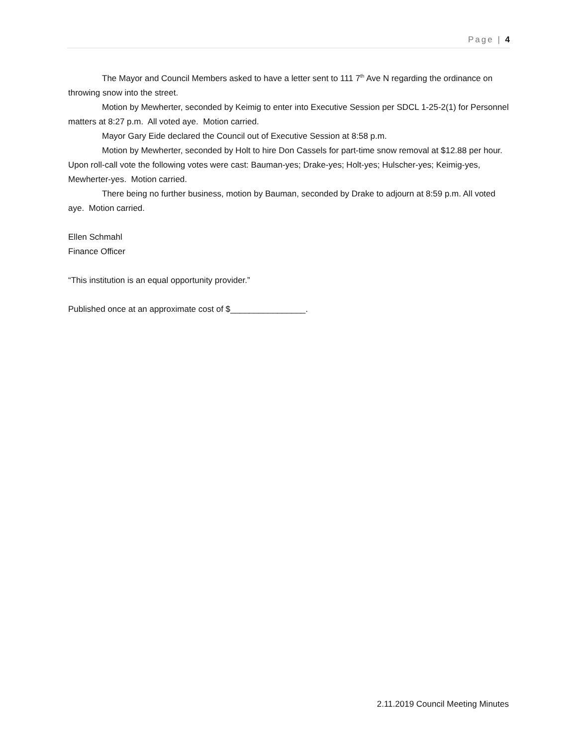Page | 4
The Mayor and Council Members asked to have a letter sent to 111 7<sup>th</sup> Ave N regarding the ordinance on throwing snow into the street.
Motion by Mewherter, seconded by Keimig to enter into Executive Session per SDCL 1-25-2(1) for Personnel matters at 8:27 p.m. All voted aye. Motion carried.
Mayor Gary Eide declared the Council out of Executive Session at 8:58 p.m.
Motion by Mewherter, seconded by Holt to hire Don Cassels for part-time snow removal at $12.88 per hour. Upon roll-call vote the following votes were cast: Bauman-yes; Drake-yes; Holt-yes; Hulscher-yes; Keimig-yes, Mewherter-yes. Motion carried.
There being no further business, motion by Bauman, seconded by Drake to adjourn at 8:59 p.m. All voted aye. Motion carried.
Ellen Schmahl
Finance Officer
“This institution is an equal opportunity provider.”
Published once at an approximate cost of $________________.
2.11.2019 Council Meeting Minutes